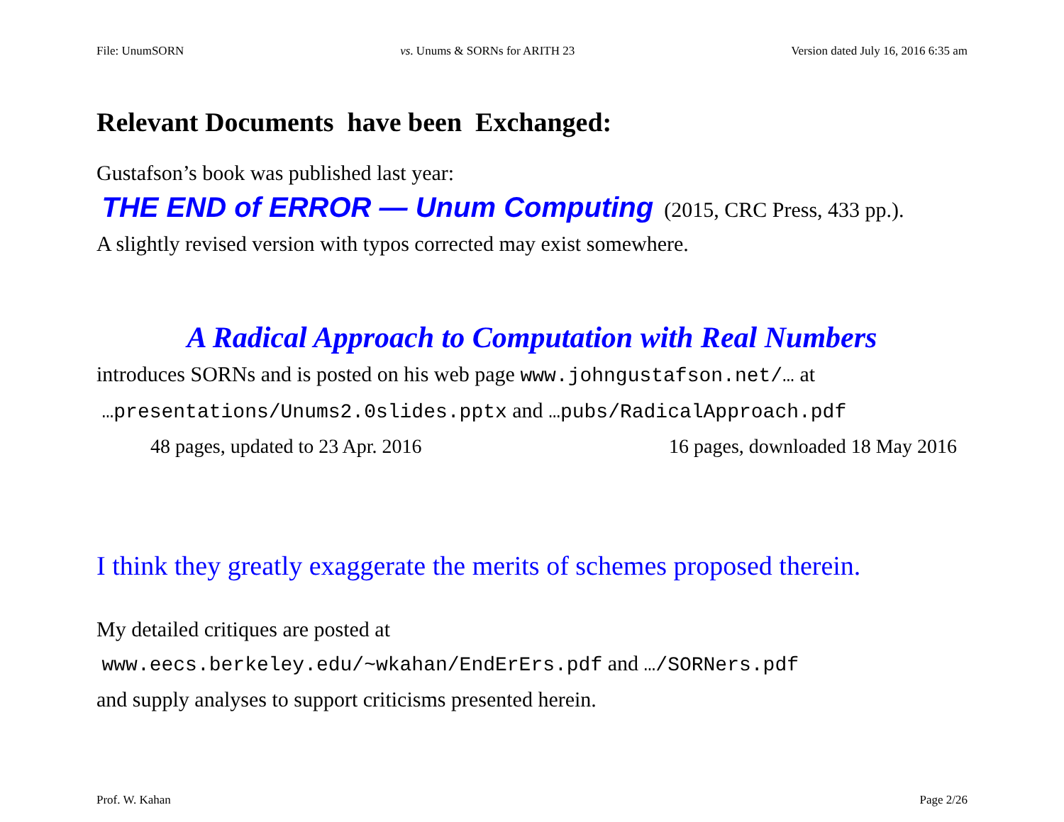File: UnumSORN vs. Unums & SORNs for ARITH 23 Version dated July 16, 2016 6:35 am
Relevant Documents have been Exchanged:
Gustafson’s book was published last year:
THE END of ERROR — Unum Computing (2015, CRC Press, 433 pp.).
A slightly revised version with typos corrected may exist somewhere.
A Radical Approach to Computation with Real Numbers
introduces SORNs and is posted on his web page www.johngustafson.net/… at
…presentations/Unums2.0slides.pptx and …pubs/RadicalApproach.pdf
48 pages, updated to 23 Apr. 2016 16 pages, downloaded 18 May 2016
I think they greatly exaggerate the merits of schemes proposed therein.
My detailed critiques are posted at
www.eecs.berkeley.edu/~wkahan/EndErErs.pdf and …/SORNers.pdf
and supply analyses to support criticisms presented herein.
Prof. W. Kahan Page 2/26